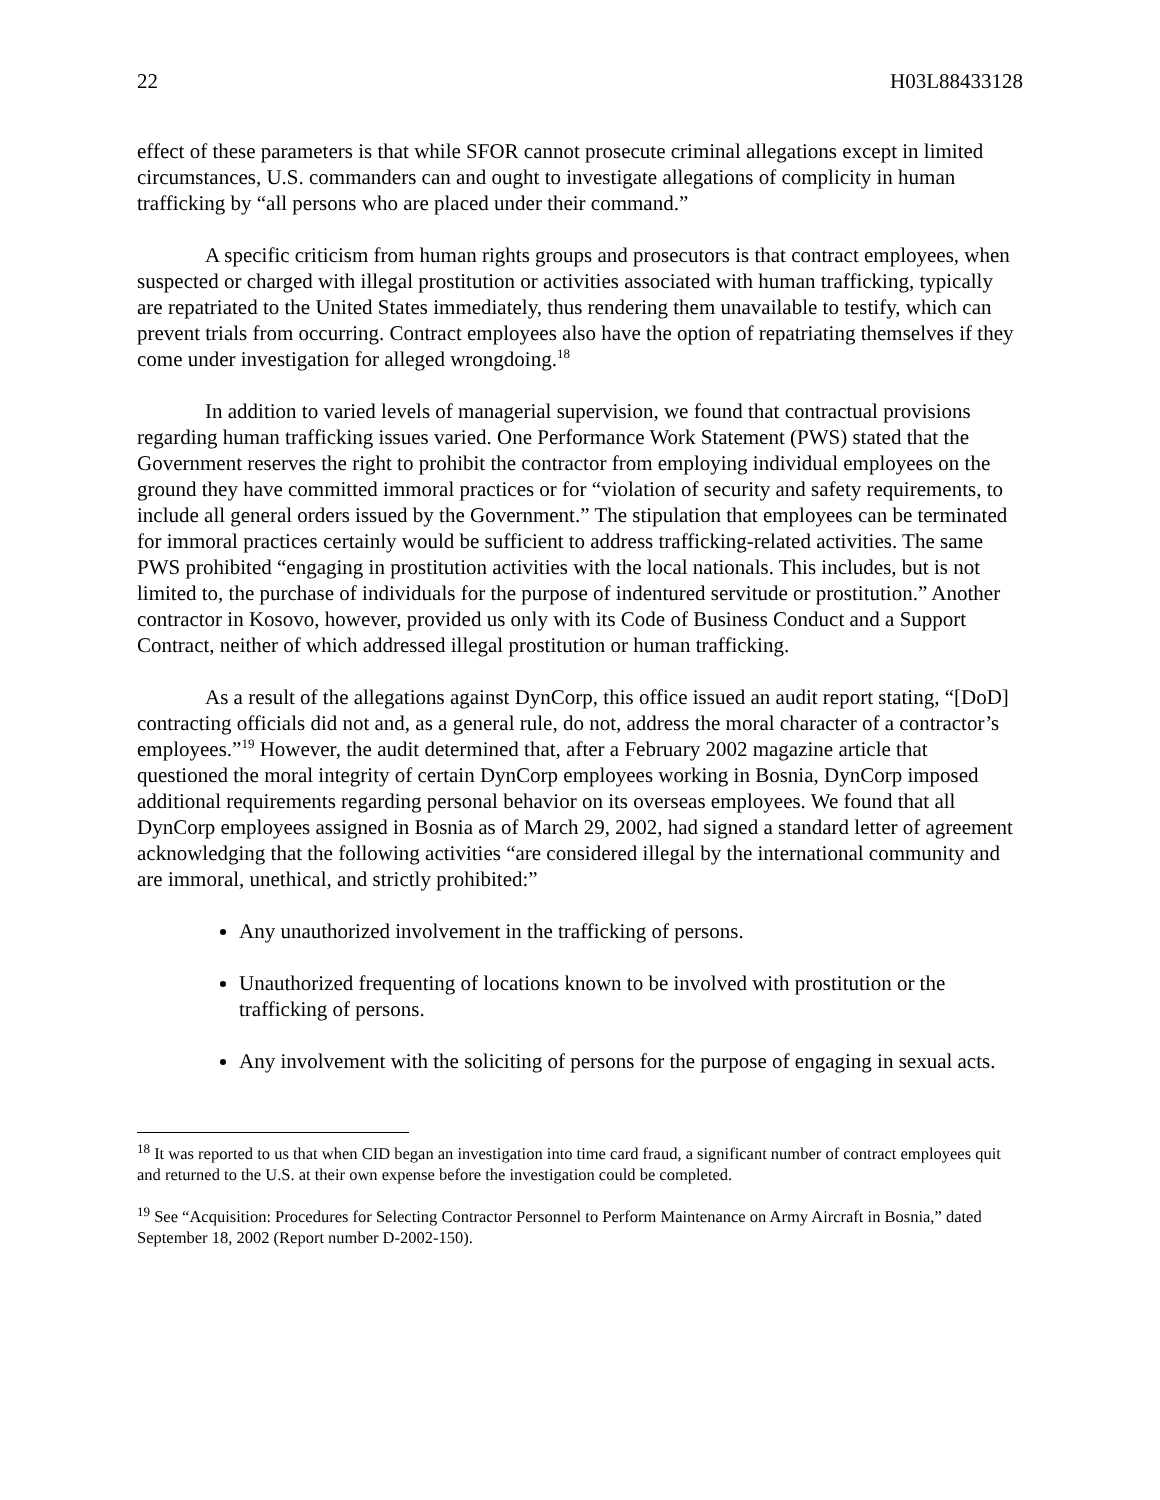22 H03L88433128
effect of these parameters is that while SFOR cannot prosecute criminal allegations except in limited circumstances, U.S. commanders can and ought to investigate allegations of complicity in human trafficking by “all persons who are placed under their command.”
A specific criticism from human rights groups and prosecutors is that contract employees, when suspected or charged with illegal prostitution or activities associated with human trafficking, typically are repatriated to the United States immediately, thus rendering them unavailable to testify, which can prevent trials from occurring. Contract employees also have the option of repatriating themselves if they come under investigation for alleged wrongdoing.<sup>18</sup>
In addition to varied levels of managerial supervision, we found that contractual provisions regarding human trafficking issues varied. One Performance Work Statement (PWS) stated that the Government reserves the right to prohibit the contractor from employing individual employees on the ground they have committed immoral practices or for “violation of security and safety requirements, to include all general orders issued by the Government.” The stipulation that employees can be terminated for immoral practices certainly would be sufficient to address trafficking-related activities. The same PWS prohibited “engaging in prostitution activities with the local nationals. This includes, but is not limited to, the purchase of individuals for the purpose of indentured servitude or prostitution.” Another contractor in Kosovo, however, provided us only with its Code of Business Conduct and a Support Contract, neither of which addressed illegal prostitution or human trafficking.
As a result of the allegations against DynCorp, this office issued an audit report stating, “[DoD] contracting officials did not and, as a general rule, do not, address the moral character of a contractor’s employees.”<sup>19</sup> However, the audit determined that, after a February 2002 magazine article that questioned the moral integrity of certain DynCorp employees working in Bosnia, DynCorp imposed additional requirements regarding personal behavior on its overseas employees. We found that all DynCorp employees assigned in Bosnia as of March 29, 2002, had signed a standard letter of agreement acknowledging that the following activities “are considered illegal by the international community and are immoral, unethical, and strictly prohibited:”
Any unauthorized involvement in the trafficking of persons.
Unauthorized frequenting of locations known to be involved with prostitution or the trafficking of persons.
Any involvement with the soliciting of persons for the purpose of engaging in sexual acts.
<sup>18</sup> It was reported to us that when CID began an investigation into time card fraud, a significant number of contract employees quit and returned to the U.S. at their own expense before the investigation could be completed.
<sup>19</sup> See “Acquisition: Procedures for Selecting Contractor Personnel to Perform Maintenance on Army Aircraft in Bosnia,” dated September 18, 2002 (Report number D-2002-150).